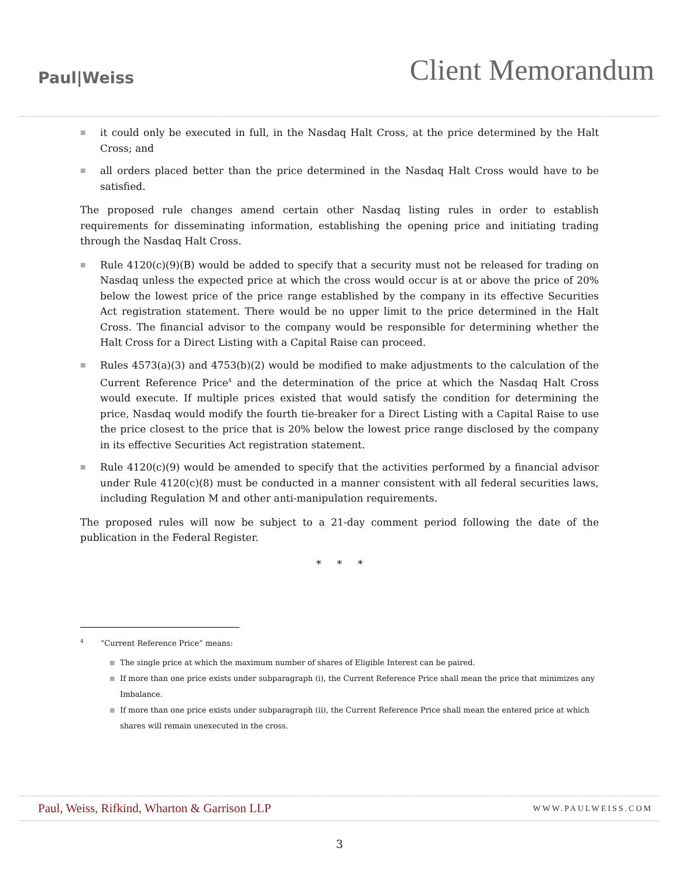Paul|Weiss
Client Memorandum
■ it could only be executed in full, in the Nasdaq Halt Cross, at the price determined by the Halt Cross; and
■ all orders placed better than the price determined in the Nasdaq Halt Cross would have to be satisfied.
The proposed rule changes amend certain other Nasdaq listing rules in order to establish requirements for disseminating information, establishing the opening price and initiating trading through the Nasdaq Halt Cross.
■ Rule 4120(c)(9)(B) would be added to specify that a security must not be released for trading on Nasdaq unless the expected price at which the cross would occur is at or above the price of 20% below the lowest price of the price range established by the company in its effective Securities Act registration statement. There would be no upper limit to the price determined in the Halt Cross. The financial advisor to the company would be responsible for determining whether the Halt Cross for a Direct Listing with a Capital Raise can proceed.
■ Rules 4573(a)(3) and 4753(b)(2) would be modified to make adjustments to the calculation of the Current Reference Price<sup>4</sup> and the determination of the price at which the Nasdaq Halt Cross would execute. If multiple prices existed that would satisfy the condition for determining the price, Nasdaq would modify the fourth tie-breaker for a Direct Listing with a Capital Raise to use the price closest to the price that is 20% below the lowest price range disclosed by the company in its effective Securities Act registration statement.
■ Rule 4120(c)(9) would be amended to specify that the activities performed by a financial advisor under Rule 4120(c)(8) must be conducted in a manner consistent with all federal securities laws, including Regulation M and other anti-manipulation requirements.
The proposed rules will now be subject to a 21-day comment period following the date of the publication in the Federal Register.
* * *
<sup>4</sup> “Current Reference Price” means:
■ The single price at which the maximum number of shares of Eligible Interest can be paired.
■ If more than one price exists under subparagraph (i), the Current Reference Price shall mean the price that minimizes any Imbalance.
■ If more than one price exists under subparagraph (ii), the Current Reference Price shall mean the entered price at which shares will remain unexecuted in the cross.
Paul, Weiss, Rifkind, Wharton & Garrison LLP WWW.PAULWEISS.COM
3